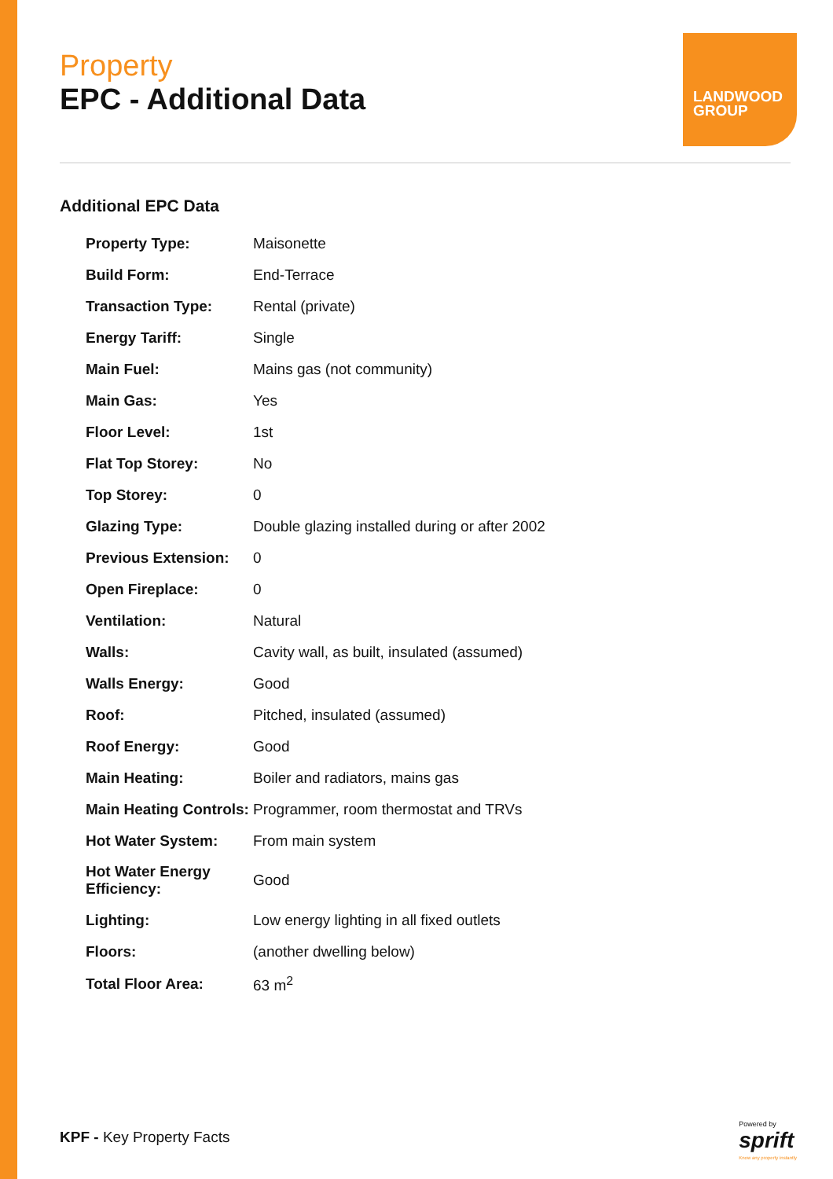LANDWOOD
GROUP
Property
EPC - Additional Data
Additional EPC Data
| Property Type: | Maisonette |
| Build Form: | End-Terrace |
| Transaction Type: | Rental (private) |
| Energy Tariff: | Single |
| Main Fuel: | Mains gas (not community) |
| Main Gas: | Yes |
| Floor Level: | 1st |
| Flat Top Storey: | No |
| Top Storey: | 0 |
| Glazing Type: | Double glazing installed during or after 2002 |
| Previous Extension: | 0 |
| Open Fireplace: | 0 |
| Ventilation: | Natural |
| Walls: | Cavity wall, as built, insulated (assumed) |
| Walls Energy: | Good |
| Roof: | Pitched, insulated (assumed) |
| Roof Energy: | Good |
| Main Heating: | Boiler and radiators, mains gas |
| Main Heating Controls: | Programmer, room thermostat and TRVs |
| Hot Water System: | From main system |
| Hot Water Energy Efficiency: | Good |
| Lighting: | Low energy lighting in all fixed outlets |
| Floors: | (another dwelling below) |
| Total Floor Area: | 63 m<sup>2</sup> |
KPF - Key Property Facts
Powered by
sprift
Know any property instantly